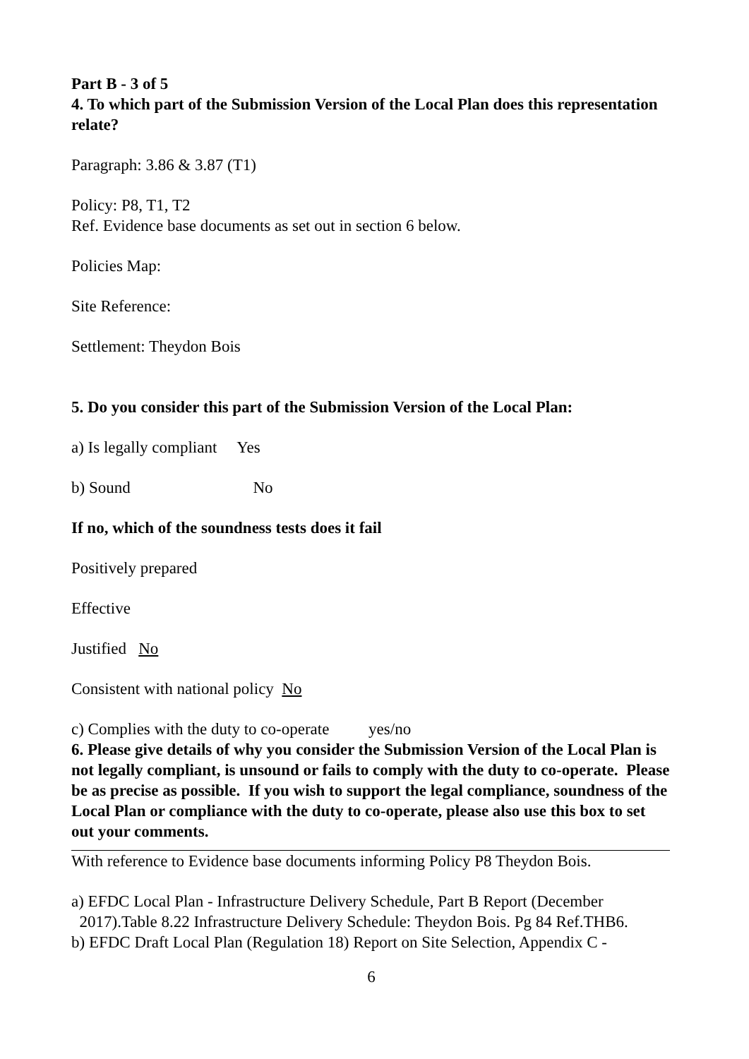Part B - 3 of 5
4. To which part of the Submission Version of the Local Plan does this representation relate?
Paragraph: 3.86 & 3.87 (T1)
Policy: P8, T1, T2
Ref. Evidence base documents as set out in section 6 below.
Policies Map:
Site Reference:
Settlement: Theydon Bois
5. Do you consider this part of the Submission Version of the Local Plan:
a) Is legally compliant Yes
b) Sound No
If no, which of the soundness tests does it fail
Positively prepared
Effective
Justified No
Consistent with national policy No
c) Complies with the duty to co-operate yes/no
6. Please give details of why you consider the Submission Version of the Local Plan is not legally compliant, is unsound or fails to comply with the duty to co-operate. Please be as precise as possible. If you wish to support the legal compliance, soundness of the Local Plan or compliance with the duty to co-operate, please also use this box to set out your comments.
With reference to Evidence base documents informing Policy P8 Theydon Bois.
a) EFDC Local Plan - Infrastructure Delivery Schedule, Part B Report (December
2017).Table 8.22 Infrastructure Delivery Schedule: Theydon Bois. Pg 84 Ref.THB6.
b) EFDC Draft Local Plan (Regulation 18) Report on Site Selection, Appendix C -
6